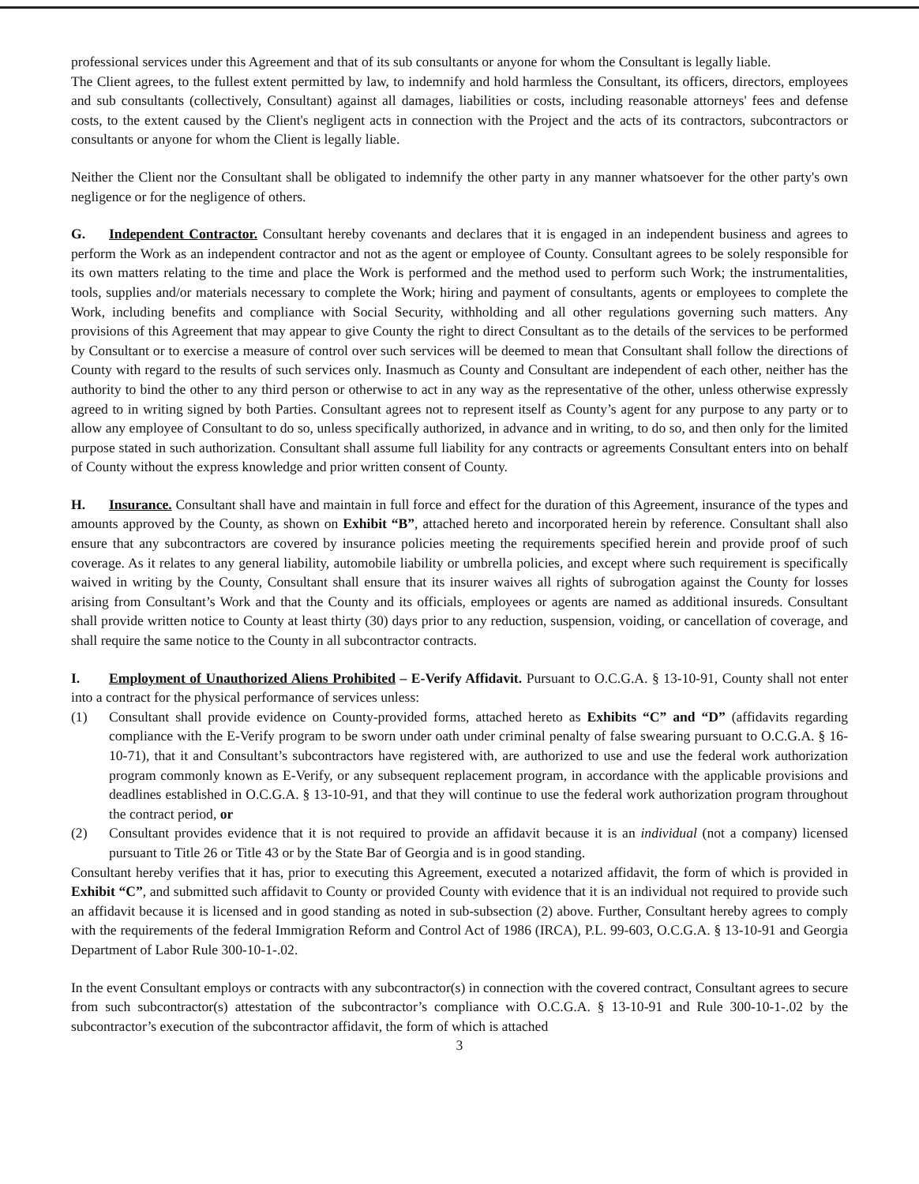professional services under this Agreement and that of its sub consultants or anyone for whom the Consultant is legally liable.
The Client agrees, to the fullest extent permitted by law, to indemnify and hold harmless the Consultant, its officers, directors, employees and sub consultants (collectively, Consultant) against all damages, liabilities or costs, including reasonable attorneys' fees and defense costs, to the extent caused by the Client's negligent acts in connection with the Project and the acts of its contractors, subcontractors or consultants or anyone for whom the Client is legally liable.
Neither the Client nor the Consultant shall be obligated to indemnify the other party in any manner whatsoever for the other party's own negligence or for the negligence of others.
G. Independent Contractor. Consultant hereby covenants and declares that it is engaged in an independent business and agrees to perform the Work as an independent contractor and not as the agent or employee of County. Consultant agrees to be solely responsible for its own matters relating to the time and place the Work is performed and the method used to perform such Work; the instrumentalities, tools, supplies and/or materials necessary to complete the Work; hiring and payment of consultants, agents or employees to complete the Work, including benefits and compliance with Social Security, withholding and all other regulations governing such matters. Any provisions of this Agreement that may appear to give County the right to direct Consultant as to the details of the services to be performed by Consultant or to exercise a measure of control over such services will be deemed to mean that Consultant shall follow the directions of County with regard to the results of such services only. Inasmuch as County and Consultant are independent of each other, neither has the authority to bind the other to any third person or otherwise to act in any way as the representative of the other, unless otherwise expressly agreed to in writing signed by both Parties. Consultant agrees not to represent itself as County’s agent for any purpose to any party or to allow any employee of Consultant to do so, unless specifically authorized, in advance and in writing, to do so, and then only for the limited purpose stated in such authorization. Consultant shall assume full liability for any contracts or agreements Consultant enters into on behalf of County without the express knowledge and prior written consent of County.
H. Insurance. Consultant shall have and maintain in full force and effect for the duration of this Agreement, insurance of the types and amounts approved by the County, as shown on Exhibit “B”, attached hereto and incorporated herein by reference. Consultant shall also ensure that any subcontractors are covered by insurance policies meeting the requirements specified herein and provide proof of such coverage. As it relates to any general liability, automobile liability or umbrella policies, and except where such requirement is specifically waived in writing by the County, Consultant shall ensure that its insurer waives all rights of subrogation against the County for losses arising from Consultant’s Work and that the County and its officials, employees or agents are named as additional insureds. Consultant shall provide written notice to County at least thirty (30) days prior to any reduction, suspension, voiding, or cancellation of coverage, and shall require the same notice to the County in all subcontractor contracts.
I. Employment of Unauthorized Aliens Prohibited – E-Verify Affidavit. Pursuant to O.C.G.A. § 13-10-91, County shall not enter into a contract for the physical performance of services unless:
(1) Consultant shall provide evidence on County-provided forms, attached hereto as Exhibits “C” and “D” (affidavits regarding compliance with the E-Verify program to be sworn under oath under criminal penalty of false swearing pursuant to O.C.G.A. § 16-10-71), that it and Consultant’s subcontractors have registered with, are authorized to use and use the federal work authorization program commonly known as E-Verify, or any subsequent replacement program, in accordance with the applicable provisions and deadlines established in O.C.G.A. § 13-10-91, and that they will continue to use the federal work authorization program throughout the contract period, or
(2) Consultant provides evidence that it is not required to provide an affidavit because it is an individual (not a company) licensed pursuant to Title 26 or Title 43 or by the State Bar of Georgia and is in good standing.
Consultant hereby verifies that it has, prior to executing this Agreement, executed a notarized affidavit, the form of which is provided in Exhibit “C”, and submitted such affidavit to County or provided County with evidence that it is an individual not required to provide such an affidavit because it is licensed and in good standing as noted in sub-subsection (2) above. Further, Consultant hereby agrees to comply with the requirements of the federal Immigration Reform and Control Act of 1986 (IRCA), P.L. 99-603, O.C.G.A. § 13-10-91 and Georgia Department of Labor Rule 300-10-1-.02.
In the event Consultant employs or contracts with any subcontractor(s) in connection with the covered contract, Consultant agrees to secure from such subcontractor(s) attestation of the subcontractor’s compliance with O.C.G.A. § 13-10-91 and Rule 300-10-1-.02 by the subcontractor’s execution of the subcontractor affidavit, the form of which is attached
3